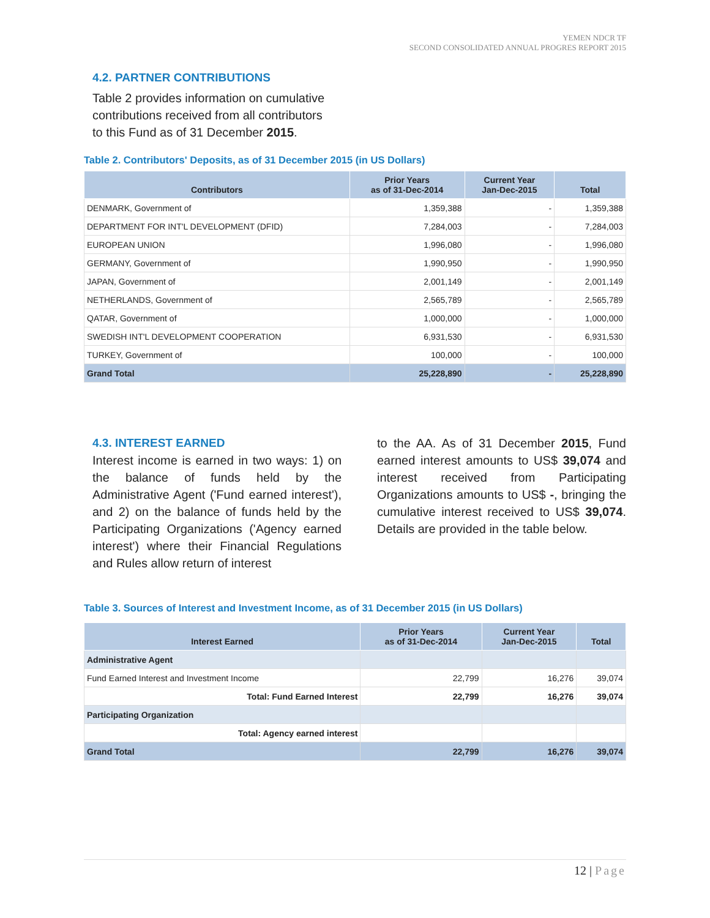YEMEN NDCR TF
SECOND CONSOLIDATED ANNUAL PROGRES REPORT 2015
4.2. PARTNER CONTRIBUTIONS
Table 2 provides information on cumulative
contributions received from all contributors
to this Fund as of 31 December 2015.
Table 2. Contributors' Deposits, as of 31 December 2015 (in US Dollars)
| Contributors | Prior Years as of 31-Dec-2014 | Current Year Jan-Dec-2015 | Total |
| --- | --- | --- | --- |
| DENMARK, Government of | 1,359,388 | - | 1,359,388 |
| DEPARTMENT FOR INT'L DEVELOPMENT (DFID) | 7,284,003 | - | 7,284,003 |
| EUROPEAN UNION | 1,996,080 | - | 1,996,080 |
| GERMANY, Government of | 1,990,950 | - | 1,990,950 |
| JAPAN, Government of | 2,001,149 | - | 2,001,149 |
| NETHERLANDS, Government of | 2,565,789 | - | 2,565,789 |
| QATAR, Government of | 1,000,000 | - | 1,000,000 |
| SWEDISH INT'L DEVELOPMENT COOPERATION | 6,931,530 | - | 6,931,530 |
| TURKEY, Government of | 100,000 | - | 100,000 |
| Grand Total | 25,228,890 | - | 25,228,890 |
4.3. INTEREST EARNED
Interest income is earned in two ways: 1) on the balance of funds held by the Administrative Agent ('Fund earned interest'), and 2) on the balance of funds held by the Participating Organizations ('Agency earned interest') where their Financial Regulations and Rules allow return of interest
to the AA. As of 31 December 2015, Fund earned interest amounts to US$ 39,074 and interest received from Participating Organizations amounts to US$ -, bringing the cumulative interest received to US$ 39,074. Details are provided in the table below.
Table 3. Sources of Interest and Investment Income, as of 31 December 2015 (in US Dollars)
| Interest Earned | Prior Years as of 31-Dec-2014 | Current Year Jan-Dec-2015 | Total |
| --- | --- | --- | --- |
| Administrative Agent | | | |
| Fund Earned Interest and Investment Income | 22,799 | 16,276 | 39,074 |
| Total: Fund Earned Interest | 22,799 | 16,276 | 39,074 |
| Participating Organization | | | |
| Total: Agency earned interest | | | |
| Grand Total | 22,799 | 16,276 | 39,074 |
12 | Page